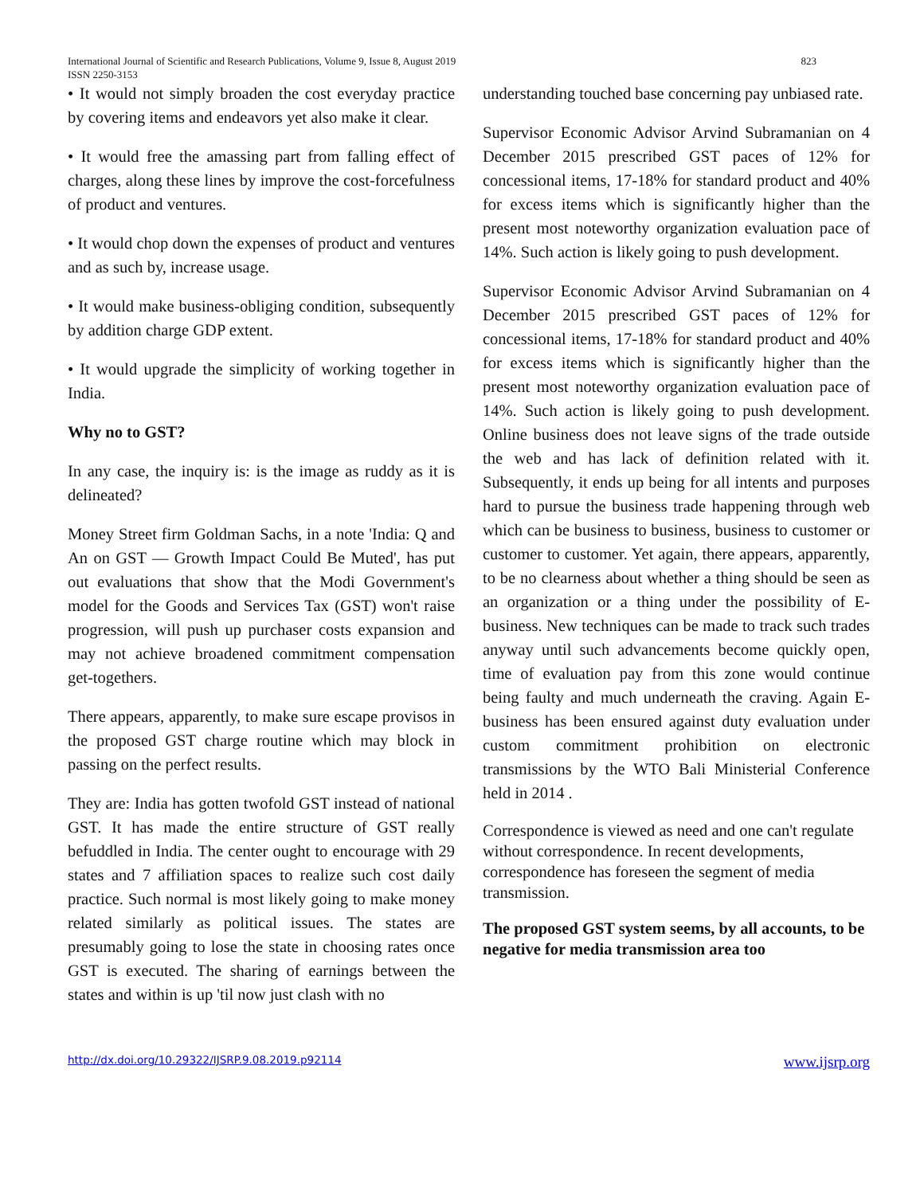823 International Journal of Scientific and Research Publications, Volume 9, Issue 8, August 2019
ISSN 2250-3153
• It would not simply broaden the cost everyday practice by covering items and endeavors yet also make it clear.
• It would free the amassing part from falling effect of charges, along these lines by improve the cost-forcefulness of product and ventures.
• It would chop down the expenses of product and ventures and as such by, increase usage.
• It would make business-obliging condition, subsequently by addition charge GDP extent.
• It would upgrade the simplicity of working together in India.
Why no to GST?
In any case, the inquiry is: is the image as ruddy as it is delineated?
Money Street firm Goldman Sachs, in a note 'India: Q and An on GST — Growth Impact Could Be Muted', has put out evaluations that show that the Modi Government's model for the Goods and Services Tax (GST) won't raise progression, will push up purchaser costs expansion and may not achieve broadened commitment compensation get-togethers.
There appears, apparently, to make sure escape provisos in the proposed GST charge routine which may block in passing on the perfect results.
They are: India has gotten twofold GST instead of national GST. It has made the entire structure of GST really befuddled in India. The center ought to encourage with 29 states and 7 affiliation spaces to realize such cost daily practice. Such normal is most likely going to make money related similarly as political issues. The states are presumably going to lose the state in choosing rates once GST is executed. The sharing of earnings between the states and within is up 'til now just clash with no
understanding touched base concerning pay unbiased rate.
Supervisor Economic Advisor Arvind Subramanian on 4 December 2015 prescribed GST paces of 12% for concessional items, 17-18% for standard product and 40% for excess items which is significantly higher than the present most noteworthy organization evaluation pace of 14%. Such action is likely going to push development.
Supervisor Economic Advisor Arvind Subramanian on 4 December 2015 prescribed GST paces of 12% for concessional items, 17-18% for standard product and 40% for excess items which is significantly higher than the present most noteworthy organization evaluation pace of 14%. Such action is likely going to push development. Online business does not leave signs of the trade outside the web and has lack of definition related with it. Subsequently, it ends up being for all intents and purposes hard to pursue the business trade happening through web which can be business to business, business to customer or customer to customer. Yet again, there appears, apparently, to be no clearness about whether a thing should be seen as an organization or a thing under the possibility of E-business. New techniques can be made to track such trades anyway until such advancements become quickly open, time of evaluation pay from this zone would continue being faulty and much underneath the craving. Again E-business has been ensured against duty evaluation under custom commitment prohibition on electronic transmissions by the WTO Bali Ministerial Conference held in 2014 .
Correspondence is viewed as need and one can't regulate without correspondence. In recent developments, correspondence has foreseen the segment of media transmission.
The proposed GST system seems, by all accounts, to be negative for media transmission area too
http://dx.doi.org/10.29322/IJSRP.9.08.2019.p92114 www.ijsrp.org